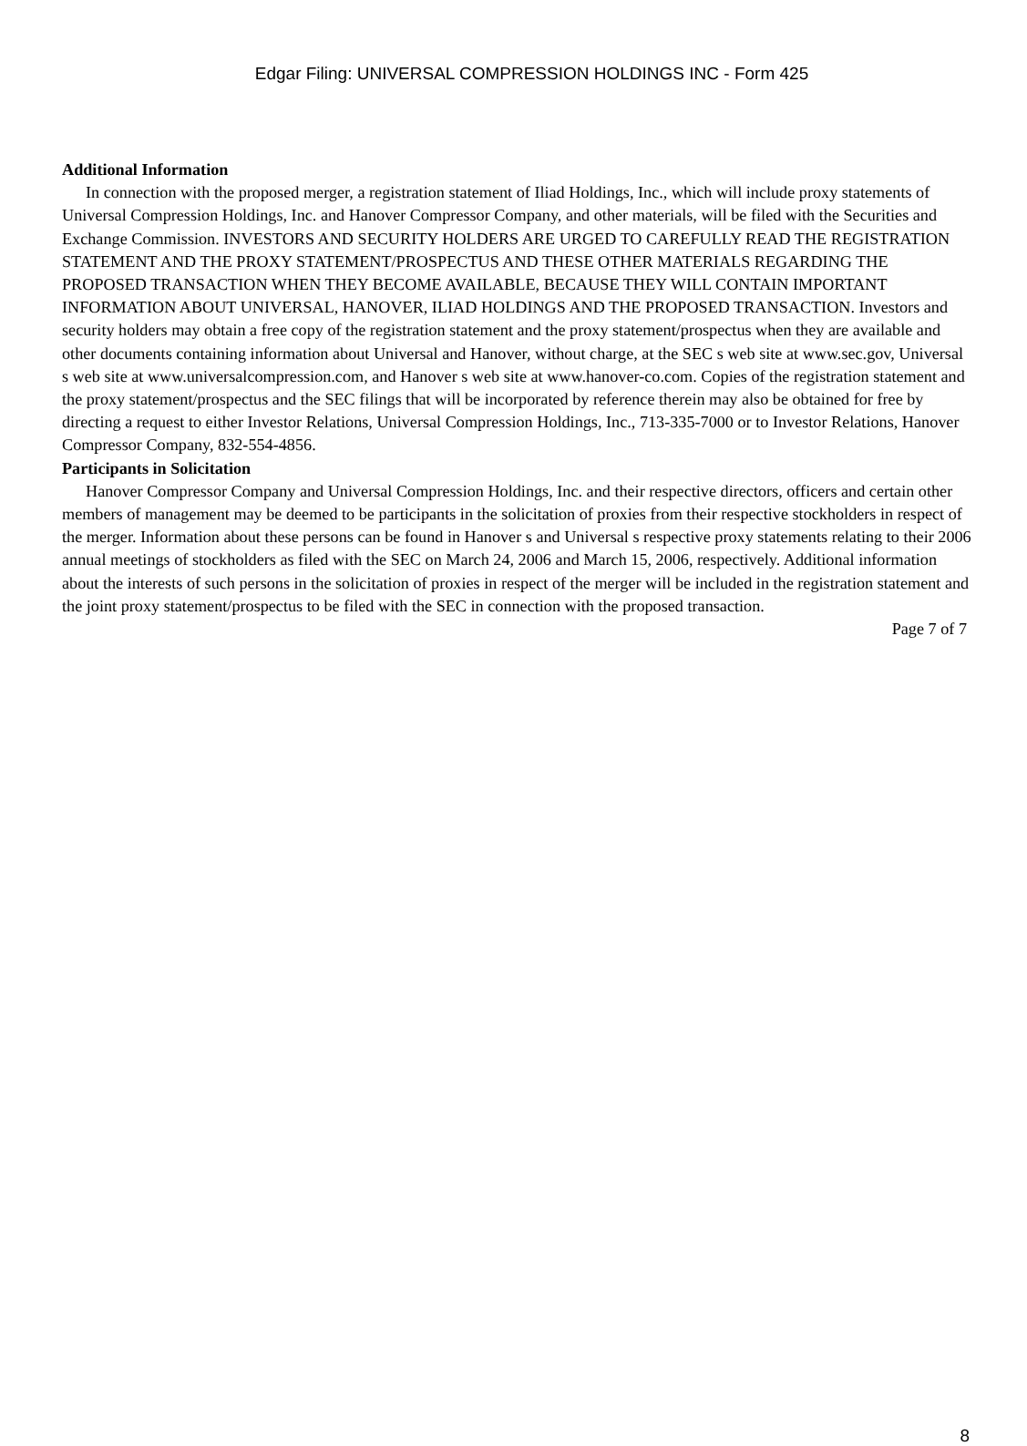Edgar Filing: UNIVERSAL COMPRESSION HOLDINGS INC - Form 425
Additional Information
In connection with the proposed merger, a registration statement of Iliad Holdings, Inc., which will include proxy statements of Universal Compression Holdings, Inc. and Hanover Compressor Company, and other materials, will be filed with the Securities and Exchange Commission. INVESTORS AND SECURITY HOLDERS ARE URGED TO CAREFULLY READ THE REGISTRATION STATEMENT AND THE PROXY STATEMENT/PROSPECTUS AND THESE OTHER MATERIALS REGARDING THE PROPOSED TRANSACTION WHEN THEY BECOME AVAILABLE, BECAUSE THEY WILL CONTAIN IMPORTANT INFORMATION ABOUT UNIVERSAL, HANOVER, ILIAD HOLDINGS AND THE PROPOSED TRANSACTION. Investors and security holders may obtain a free copy of the registration statement and the proxy statement/prospectus when they are available and other documents containing information about Universal and Hanover, without charge, at the SEC s web site at www.sec.gov, Universal s web site at www.universalcompression.com, and Hanover s web site at www.hanover-co.com. Copies of the registration statement and the proxy statement/prospectus and the SEC filings that will be incorporated by reference therein may also be obtained for free by directing a request to either Investor Relations, Universal Compression Holdings, Inc., 713-335-7000 or to Investor Relations, Hanover Compressor Company, 832-554-4856.
Participants in Solicitation
Hanover Compressor Company and Universal Compression Holdings, Inc. and their respective directors, officers and certain other members of management may be deemed to be participants in the solicitation of proxies from their respective stockholders in respect of the merger. Information about these persons can be found in Hanover s and Universal s respective proxy statements relating to their 2006 annual meetings of stockholders as filed with the SEC on March 24, 2006 and March 15, 2006, respectively. Additional information about the interests of such persons in the solicitation of proxies in respect of the merger will be included in the registration statement and the joint proxy statement/prospectus to be filed with the SEC in connection with the proposed transaction.
Page 7 of 7
8